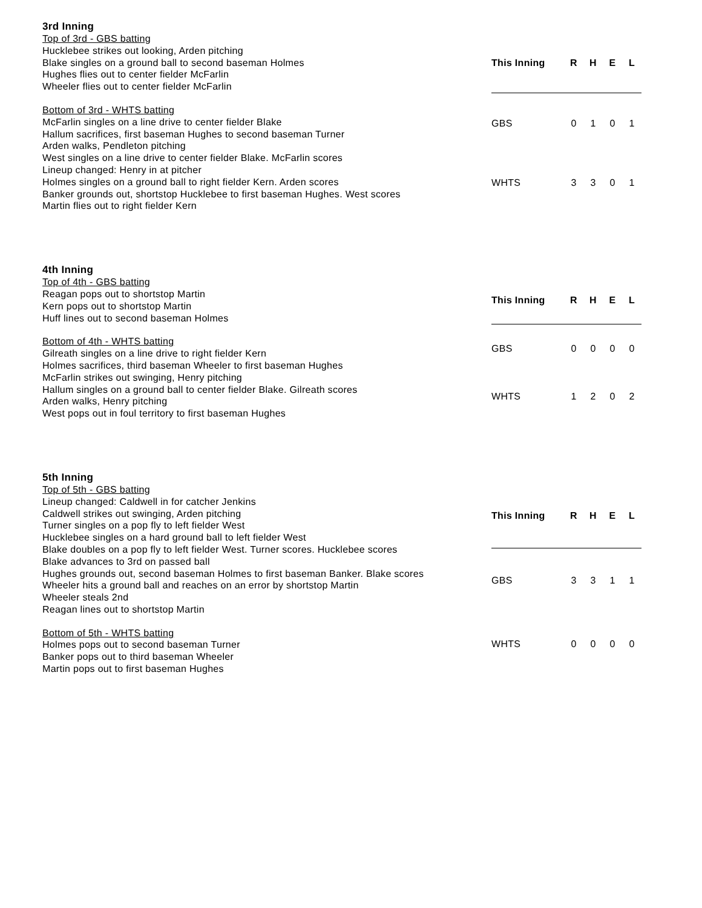3rd Inning
Top of 3rd - GBS batting
Hucklebee strikes out looking, Arden pitching
Blake singles on a ground ball to second baseman Holmes
Hughes flies out to center fielder McFarlin
Wheeler flies out to center fielder McFarlin
Bottom of 3rd - WHTS batting
McFarlin singles on a line drive to center fielder Blake
Hallum sacrifices, first baseman Hughes to second baseman Turner
Arden walks, Pendleton pitching
West singles on a line drive to center fielder Blake. McFarlin scores
Lineup changed: Henry in at pitcher
Holmes singles on a ground ball to right fielder Kern. Arden scores
Banker grounds out, shortstop Hucklebee to first baseman Hughes. West scores
Martin flies out to right fielder Kern
| This Inning | R | H | E | L |
| --- | --- | --- | --- | --- |
| GBS | 0 | 1 | 0 | 1 |
| WHTS | 3 | 3 | 0 | 1 |
4th Inning
Top of 4th - GBS batting
Reagan pops out to shortstop Martin
Kern pops out to shortstop Martin
Huff lines out to second baseman Holmes
Bottom of 4th - WHTS batting
Gilreath singles on a line drive to right fielder Kern
Holmes sacrifices, third baseman Wheeler to first baseman Hughes
McFarlin strikes out swinging, Henry pitching
Hallum singles on a ground ball to center fielder Blake. Gilreath scores
Arden walks, Henry pitching
West pops out in foul territory to first baseman Hughes
| This Inning | R | H | E | L |
| --- | --- | --- | --- | --- |
| GBS | 0 | 0 | 0 | 0 |
| WHTS | 1 | 2 | 0 | 2 |
5th Inning
Top of 5th - GBS batting
Lineup changed: Caldwell in for catcher Jenkins
Caldwell strikes out swinging, Arden pitching
Turner singles on a pop fly to left fielder West
Hucklebee singles on a hard ground ball to left fielder West
Blake doubles on a pop fly to left fielder West. Turner scores. Hucklebee scores
Blake advances to 3rd on passed ball
Hughes grounds out, second baseman Holmes to first baseman Banker. Blake scores
Wheeler hits a ground ball and reaches on an error by shortstop Martin
Wheeler steals 2nd
Reagan lines out to shortstop Martin
Bottom of 5th - WHTS batting
Holmes pops out to second baseman Turner
Banker pops out to third baseman Wheeler
Martin pops out to first baseman Hughes
| This Inning | R | H | E | L |
| --- | --- | --- | --- | --- |
| GBS | 3 | 3 | 1 | 1 |
| WHTS | 0 | 0 | 0 | 0 |